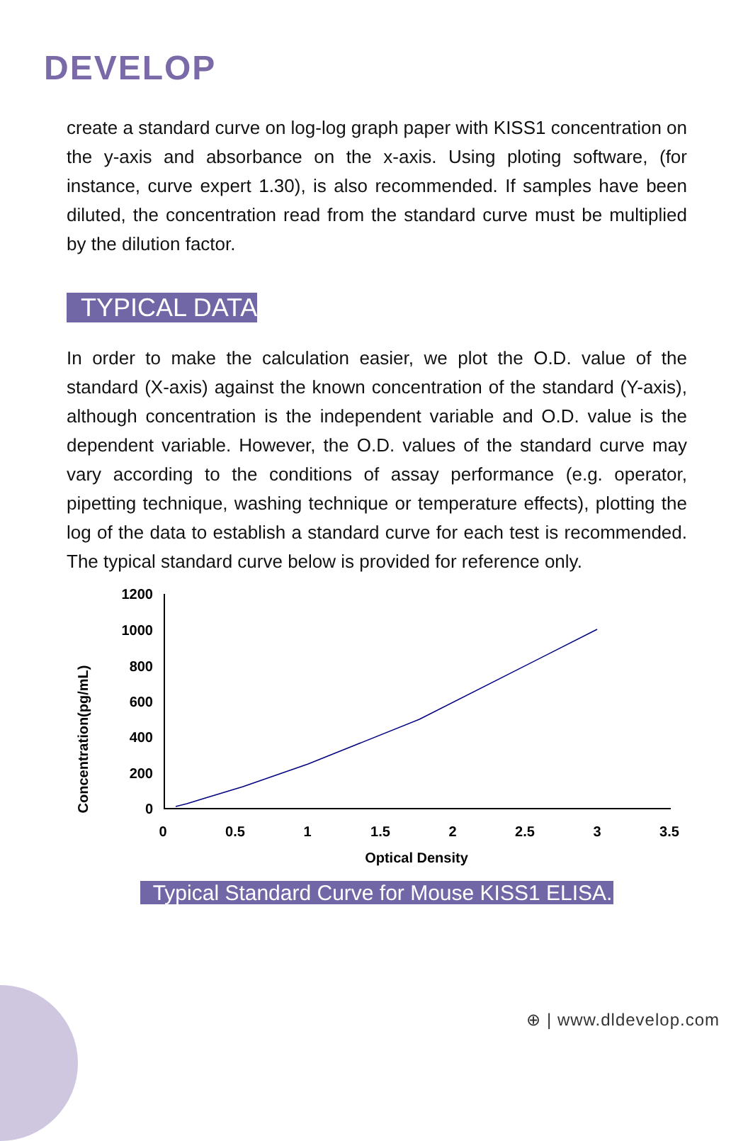DEVELOP
create a standard curve on log-log graph paper with KISS1 concentration on the y-axis and absorbance on the x-axis. Using ploting software, (for instance, curve expert 1.30), is also recommended. If samples have been diluted, the concentration read from the standard curve must be multiplied by the dilution factor.
TYPICAL DATA
In order to make the calculation easier, we plot the O.D. value of the standard (X-axis) against the known concentration of the standard (Y-axis), although concentration is the independent variable and O.D. value is the dependent variable. However, the O.D. values of the standard curve may vary according to the conditions of assay performance (e.g. operator, pipetting technique, washing technique or temperature effects), plotting the log of the data to establish a standard curve for each test is recommended. The typical standard curve below is provided for reference only.
Concentration(pg/mL)
1200
1000
800
600
400
200
0
0
0.5
1
1.5
2
2.5
3
3.5
Optical Density
Typical Standard Curve for Mouse KISS1 ELISA.
⊕ | www.dldevelop.com